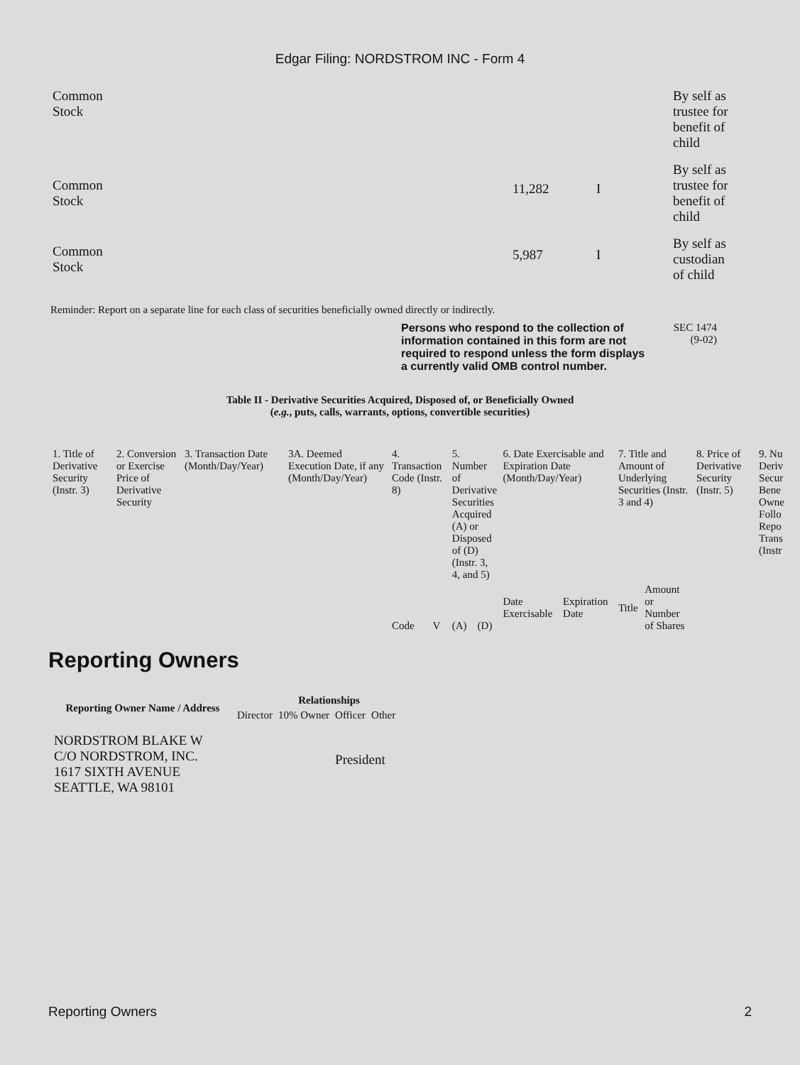Edgar Filing: NORDSTROM INC - Form 4
| Common Stock | | | By self as trustee for benefit of child |
| Common Stock | 11,282 | I | By self as trustee for benefit of child |
| Common Stock | 5,987 | I | By self as custodian of child |
Reminder: Report on a separate line for each class of securities beneficially owned directly or indirectly.
Persons who respond to the collection of information contained in this form are not required to respond unless the form displays a currently valid OMB control number.
SEC 1474
(9-02)
Table II - Derivative Securities Acquired, Disposed of, or Beneficially Owned
(e.g., puts, calls, warrants, options, convertible securities)
| 1. Title of Derivative Security (Instr. 3) | 2. Conversion or Exercise Price of Derivative Security | 3. Transaction Date (Month/Day/Year) | 3A. Deemed Execution Date, if any (Month/Day/Year) | 4. Transaction Code (Instr. 8) | | 5. Number of Derivative Securities Acquired (A) or Disposed of (D) (Instr. 3, 4, and 5) | | 6. Date Exercisable and Expiration Date (Month/Day/Year) | | 7. Title and Amount of Underlying Securities (Instr. 3 and 4) | | 8. Price of Derivative Security (Instr. 5) | 9. Nu Deriv Secur Bene Owne Follo Repo Trans (Instr |
| | | | | Code | V | (A) | (D) | Date Exercisable | Expiration Date | Title | Amount or Number of Shares | | |
Reporting Owners
| Reporting Owner Name / Address | Relationships | | | |
| --- | --- | --- | --- | --- |
| | Director | 10% Owner | Officer | Other |
| NORDSTROM BLAKE W C/O NORDSTROM, INC. 1617 SIXTH AVENUE SEATTLE, WA 98101 | | | President | |
Reporting Owners 2